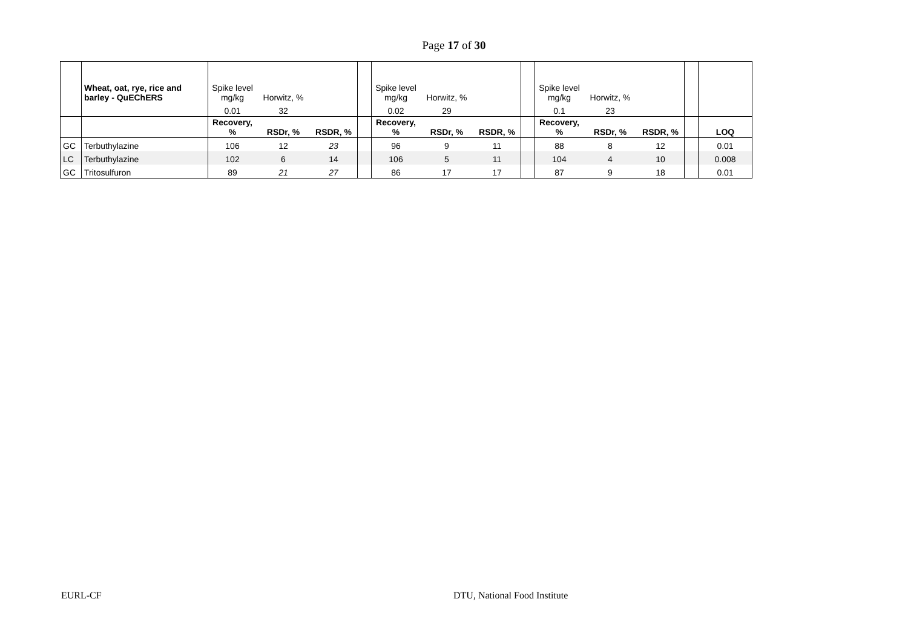Page 17 of 30
| | Wheat, oat, rye, rice and barley - QuEChERS | Spike level mg/kg | Horwitz, % | | | Spike level mg/kg | Horwitz, % | | | Spike level mg/kg | Horwitz, % | | | |
| | | 0.01 | 32 | | | 0.02 | 29 | | | 0.1 | 23 | | | |
| | | Recovery, % | RSDr, % | RSDR, % | | Recovery, % | RSDr, % | RSDR, % | | Recovery, % | RSDr, % | RSDR, % | | LOQ |
| GC | Terbuthylazine | 106 | 12 | 23 | | 96 | 9 | 11 | | 88 | 8 | 12 | | 0.01 |
| LC | Terbuthylazine | 102 | 6 | 14 | | 106 | 5 | 11 | | 104 | 4 | 10 | | 0.008 |
| GC | Tritosulfuron | 89 | 21 | 27 | | 86 | 17 | 17 | | 87 | 9 | 18 | | 0.01 |
EURL-CF DTU, National Food Institute